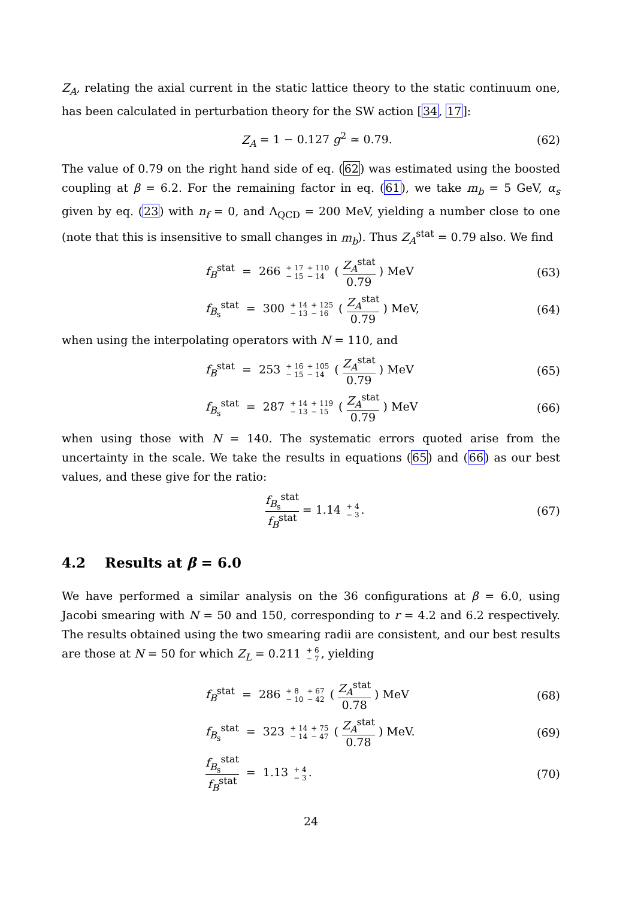Z<sub>A</sub>, relating the axial current in the static lattice theory to the static continuum one, has been calculated in perturbation theory for the SW action [34, 17]:
Z<sub>A</sub> = 1 − 0.127 g<sup>2</sup> ≃ 0.79. (62)
The value of 0.79 on the right hand side of eq. (62) was estimated using the boosted coupling at β = 6.2. For the remaining factor in eq. (61), we take m<sub>b</sub> = 5 GeV, α<sub>s</sub> given by eq. (23) with n<sub>f</sub> = 0, and Λ<sub>QCD</sub> = 200 MeV, yielding a number close to one (note that this is insensitive to small changes in m<sub>b</sub>). Thus Z<sub>A</sub><sup>stat</sup> = 0.79 also. We find
f<sub>B</sub><sup>stat</sup> = 266 + 17 − 15 + 110 − 14 ( Z<sub>A</sub><sup>stat</sup> 0.79 ) MeV
(63)
f<sub>B<sub>s</sub></sub><sup>stat</sup> = 300 + 14 − 13 + 125 − 16 ( Z<sub>A</sub><sup>stat</sup> 0.79 ) MeV,
(64)
when using the interpolating operators with N = 110, and
f<sub>B</sub><sup>stat</sup> = 253 + 16 − 15 + 105 − 14 ( Z<sub>A</sub><sup>stat</sup> 0.79 ) MeV
(65)
f<sub>B<sub>s</sub></sub><sup>stat</sup> = 287 + 14 − 13 + 119 − 15 ( Z<sub>A</sub><sup>stat</sup> 0.79 ) MeV
(66)
when using those with N = 140. The systematic errors quoted arise from the uncertainty in the scale. We take the results in equations (65) and (66) as our best values, and these give for the ratio:
f<sub>B<sub>s</sub></sub><sup>stat</sup> f<sub>B</sub><sup>stat</sup> = 1.14 + 4 − 3. (67)
4.2 Results at β = 6.0
We have performed a similar analysis on the 36 configurations at β = 6.0, using Jacobi smearing with N = 50 and 150, corresponding to r = 4.2 and 6.2 respectively. The results obtained using the two smearing radii are consistent, and our best results are those at N = 50 for which Z<sub>L</sub> = 0.211 + 6 − 7, yielding
f<sub>B</sub><sup>stat</sup> = 286 + 8 − 10 + 67 − 42 ( Z<sub>A</sub><sup>stat</sup> 0.78 ) MeV
(68)
f<sub>B<sub>s</sub></sub><sup>stat</sup> = 323 + 14 − 14 + 75 − 47 ( Z<sub>A</sub><sup>stat</sup> 0.78 ) MeV.
(69)
f<sub>B<sub>s</sub></sub><sup>stat</sup> f<sub>B</sub><sup>stat</sup> = 1.13 + 4 − 3.
(70)
24